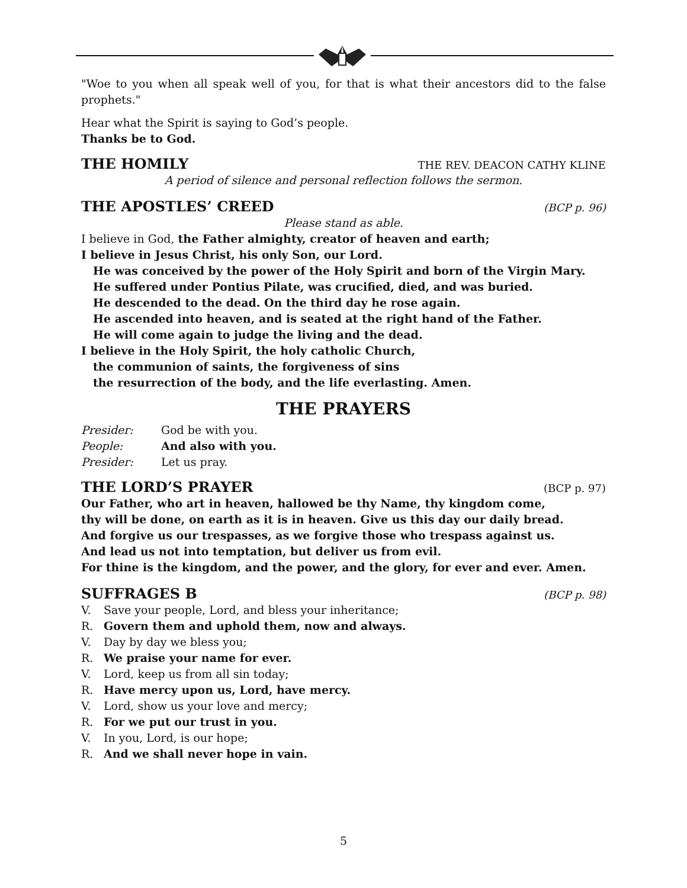"Woe to you when all speak well of you, for that is what their ancestors did to the false prophets."
Hear what the Spirit is saying to God’s people.
Thanks be to God.
THE HOMILY THE REV. DEACON CATHY KLINE
A period of silence and personal reflection follows the sermon.
THE APOSTLES’ CREED (BCP p. 96)
Please stand as able.
I believe in God, the Father almighty, creator of heaven and earth;
I believe in Jesus Christ, his only Son, our Lord.
He was conceived by the power of the Holy Spirit and born of the Virgin Mary.
He suffered under Pontius Pilate, was crucified, died, and was buried.
He descended to the dead. On the third day he rose again.
He ascended into heaven, and is seated at the right hand of the Father.
He will come again to judge the living and the dead.
I believe in the Holy Spirit, the holy catholic Church,
the communion of saints, the forgiveness of sins
the resurrection of the body, and the life everlasting. Amen.
THE PRAYERS
Presider: God be with you.
People: And also with you.
Presider: Let us pray.
THE LORD’S PRAYER (BCP p. 97)
Our Father, who art in heaven, hallowed be thy Name, thy kingdom come,
thy will be done, on earth as it is in heaven. Give us this day our daily bread.
And forgive us our trespasses, as we forgive those who trespass against us.
And lead us not into temptation, but deliver us from evil.
For thine is the kingdom, and the power, and the glory, for ever and ever. Amen.
SUFFRAGES B (BCP p. 98)
V. Save your people, Lord, and bless your inheritance;
R. Govern them and uphold them, now and always.
V. Day by day we bless you;
R. We praise your name for ever.
V. Lord, keep us from all sin today;
R. Have mercy upon us, Lord, have mercy.
V. Lord, show us your love and mercy;
R. For we put our trust in you.
V. In you, Lord, is our hope;
R. And we shall never hope in vain.
5